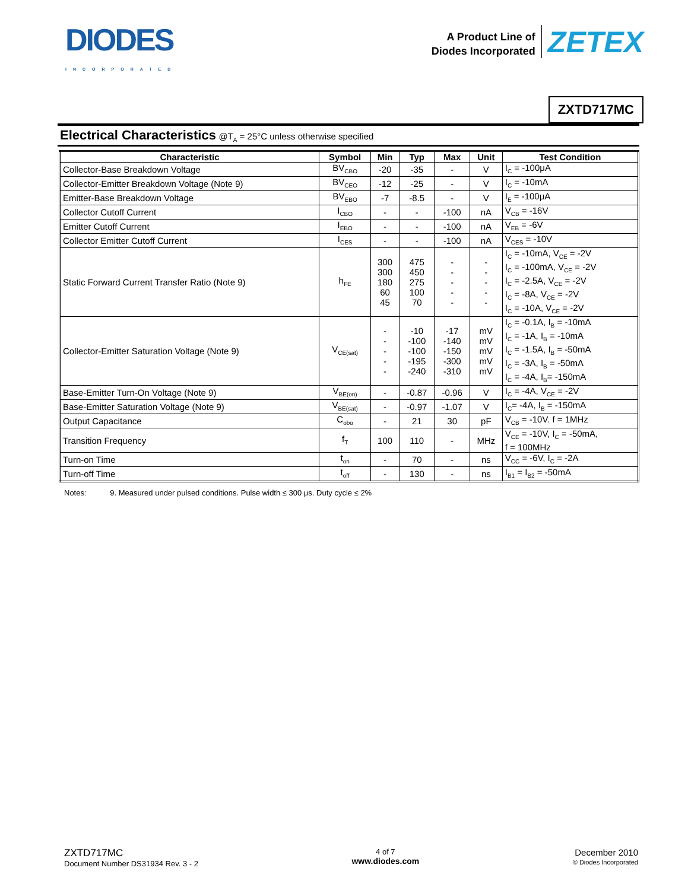DIODES
INCORPORATED
A Product Line of
Diodes Incorporated
ZETEX
ZXTD717MC
Electrical Characteristics @T<sub>A</sub> = 25°C unless otherwise specified
| Characteristic | Symbol | Min | Typ | Max | Unit | Test Condition |
| --- | --- | --- | --- | --- | --- | --- |
| Collector-Base Breakdown Voltage | BV<sub>CBO</sub> | -20 | -35 | - | V | I<sub>C</sub> = -100μA |
| Collector-Emitter Breakdown Voltage (Note 9) | BV<sub>CEO</sub> | -12 | -25 | - | V | I<sub>C</sub> = -10mA |
| Emitter-Base Breakdown Voltage | BV<sub>EBO</sub> | -7 | -8.5 | - | V | I<sub>E</sub> = -100μA |
| Collector Cutoff Current | I<sub>CBO</sub> | - | - | -100 | nA | V<sub>CB</sub> = -16V |
| Emitter Cutoff Current | I<sub>EBO</sub> | - | - | -100 | nA | V<sub>EB</sub> = -6V |
| Collector Emitter Cutoff Current | I<sub>CES</sub> | - | - | -100 | nA | V<sub>CES</sub> = -10V |
| Static Forward Current Transfer Ratio (Note 9) | h<sub>FE</sub> | 300 300 180 60 45 | 475 450 275 100 70 | - - - - - | - - - - - | I<sub>C</sub> = -10mA, V<sub>CE</sub> = -2V I<sub>C</sub> = -100mA, V<sub>CE</sub> = -2V I<sub>C</sub> = -2.5A, V<sub>CE</sub> = -2V I<sub>C</sub> = -8A, V<sub>CE</sub> = -2V I<sub>C</sub> = -10A, V<sub>CE</sub> = -2V |
| Collector-Emitter Saturation Voltage (Note 9) | V<sub>CE(sat)</sub> | - - - - - | -10 -100 -100 -195 -240 | -17 -140 -150 -300 -310 | mV mV mV mV mV | I<sub>C</sub> = -0.1A, I<sub>B</sub> = -10mA I<sub>C</sub> = -1A, I<sub>B</sub> = -10mA I<sub>C</sub> = -1.5A, I<sub>B</sub> = -50mA I<sub>C</sub> = -3A, I<sub>B</sub> = -50mA I<sub>C</sub> = -4A, I<sub>B</sub>= -150mA |
| Base-Emitter Turn-On Voltage (Note 9) | V<sub>BE(on)</sub> | - | -0.87 | -0.96 | V | I<sub>C</sub> = -4A, V<sub>CE</sub> = -2V |
| Base-Emitter Saturation Voltage (Note 9) | V<sub>BE(sat)</sub> | - | -0.97 | -1.07 | V | I<sub>C</sub>= -4A, I<sub>B</sub> = -150mA |
| Output Capacitance | C<sub>obo</sub> | - | 21 | 30 | pF | V<sub>CB</sub> = -10V. f = 1MHz |
| Transition Frequency | f<sub>T</sub> | 100 | 110 | - | MHz | V<sub>CE</sub> = -10V, I<sub>C</sub> = -50mA, f = 100MHz |
| Turn-on Time | t<sub>on</sub> | - | 70 | - | ns | V<sub>CC</sub> = -6V, I<sub>C</sub> = -2A |
| Turn-off Time | t<sub>off</sub> | - | 130 | - | ns | I<sub>B1</sub> = I<sub>B2</sub> = -50mA |
Notes: 9. Measured under pulsed conditions. Pulse width ≤ 300 μs. Duty cycle ≤ 2%
ZXTD717MC
Document Number DS31934 Rev. 3 - 2
4 of 7
www.diodes.com
December 2010
© Diodes Incorporated